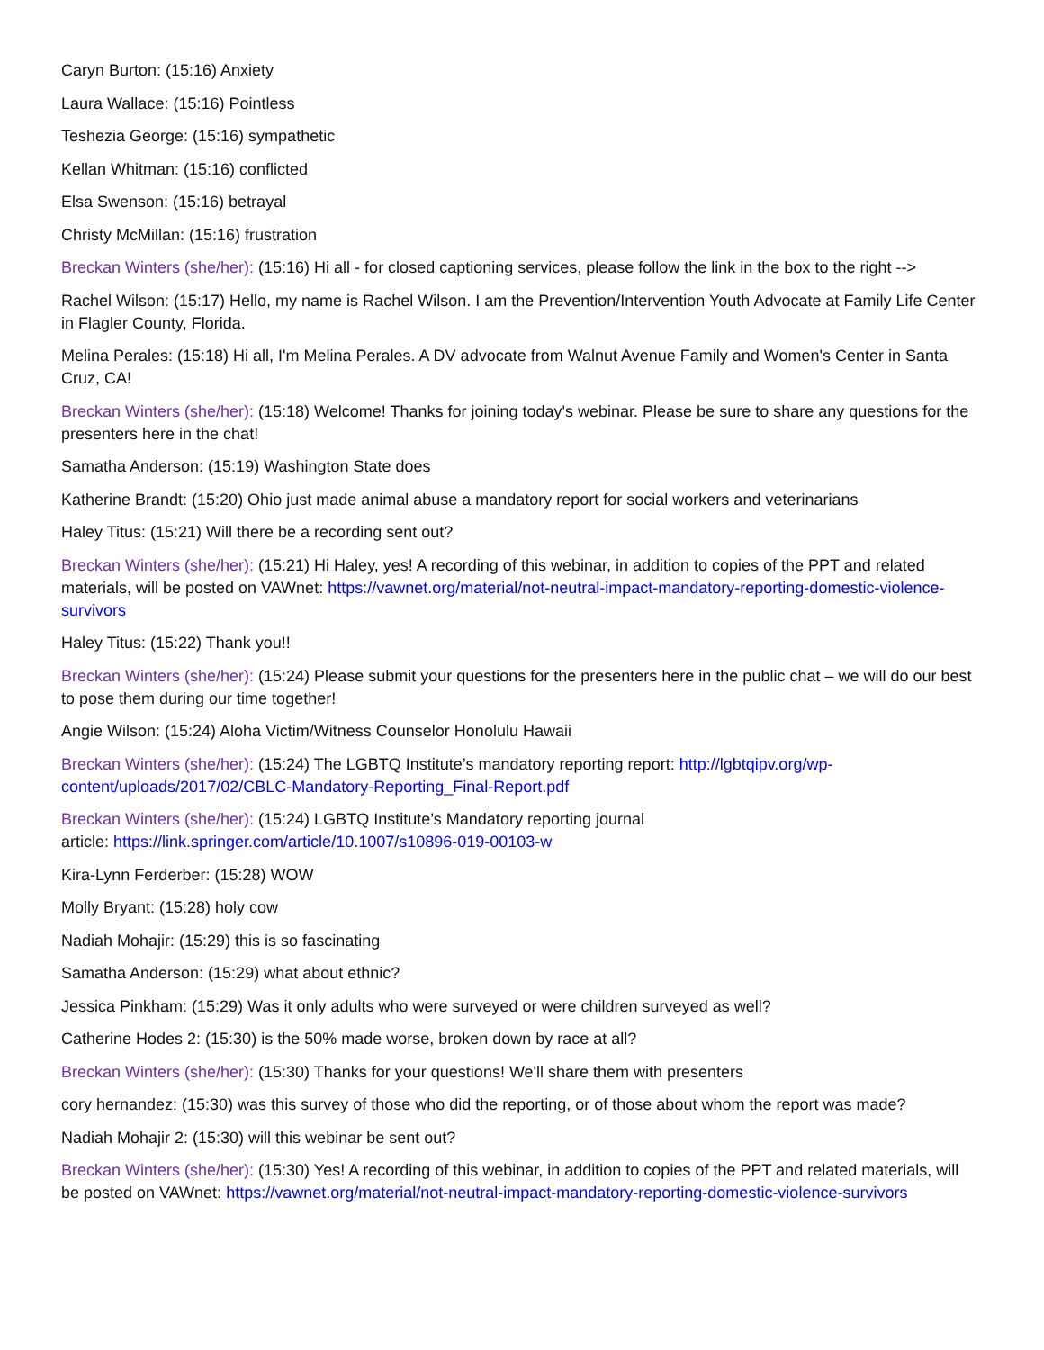Caryn Burton: (15:16) Anxiety
Laura Wallace: (15:16) Pointless
Teshezia George: (15:16) sympathetic
Kellan Whitman: (15:16) conflicted
Elsa Swenson: (15:16) betrayal
Christy McMillan: (15:16) frustration
Breckan Winters (she/her): (15:16) Hi all - for closed captioning services, please follow the link in the box to the right -->
Rachel Wilson: (15:17) Hello, my name is Rachel Wilson. I am the Prevention/Intervention Youth Advocate at Family Life Center in Flagler County, Florida.
Melina Perales: (15:18) Hi all, I'm Melina Perales. A DV advocate from Walnut Avenue Family and Women's Center in Santa Cruz, CA!
Breckan Winters (she/her): (15:18) Welcome! Thanks for joining today's webinar. Please be sure to share any questions for the presenters here in the chat!
Samatha Anderson: (15:19) Washington State does
Katherine Brandt: (15:20) Ohio just made animal abuse a mandatory report for social workers and veterinarians
Haley Titus: (15:21) Will there be a recording sent out?
Breckan Winters (she/her): (15:21) Hi Haley, yes! A recording of this webinar, in addition to copies of the PPT and related materials, will be posted on VAWnet: https://vawnet.org/material/not-neutral-impact-mandatory-reporting-domestic-violence-survivors
Haley Titus: (15:22) Thank you!!
Breckan Winters (she/her): (15:24) Please submit your questions for the presenters here in the public chat – we will do our best to pose them during our time together!
Angie Wilson: (15:24) Aloha Victim/Witness Counselor Honolulu Hawaii
Breckan Winters (she/her): (15:24) The LGBTQ Institute’s mandatory reporting report: http://lgbtqipv.org/wp-content/uploads/2017/02/CBLC-Mandatory-Reporting_Final-Report.pdf
Breckan Winters (she/her): (15:24) LGBTQ Institute’s Mandatory reporting journal
article: https://link.springer.com/article/10.1007/s10896-019-00103-w
Kira-Lynn Ferderber: (15:28) WOW
Molly Bryant: (15:28) holy cow
Nadiah Mohajir: (15:29) this is so fascinating
Samatha Anderson: (15:29) what about ethnic?
Jessica Pinkham: (15:29) Was it only adults who were surveyed or were children surveyed as well?
Catherine Hodes 2: (15:30) is the 50% made worse, broken down by race at all?
Breckan Winters (she/her): (15:30) Thanks for your questions! We'll share them with presenters
cory hernandez: (15:30) was this survey of those who did the reporting, or of those about whom the report was made?
Nadiah Mohajir 2: (15:30) will this webinar be sent out?
Breckan Winters (she/her): (15:30) Yes! A recording of this webinar, in addition to copies of the PPT and related materials, will be posted on VAWnet: https://vawnet.org/material/not-neutral-impact-mandatory-reporting-domestic-violence-survivors